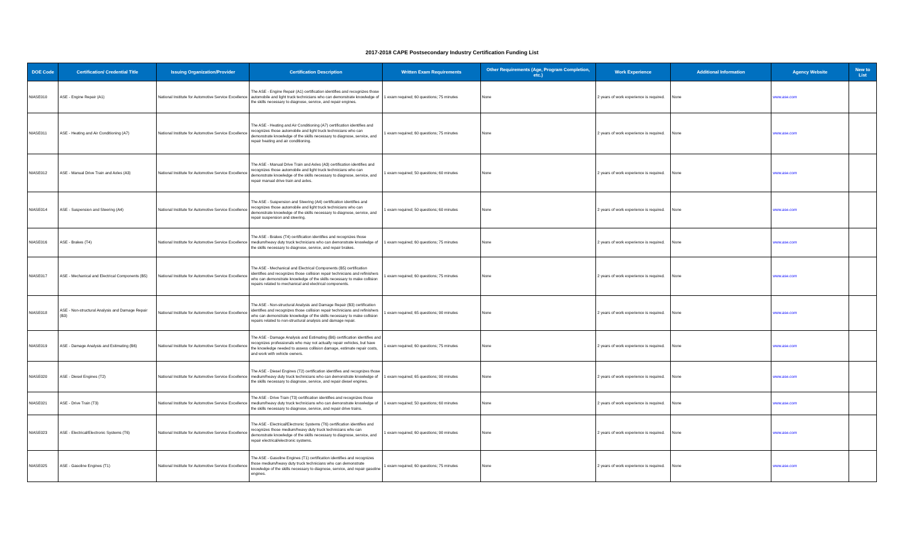2017-2018 CAPE Postsecondary Industry Certification Funding List
| DOE Code | Certification/ Credential Title | Issuing Organization/Provider | Certification Description | Written Exam Requirements | Other Requirements (Age, Program Completion, etc.) | Work Experience | Additional Information | Agency Website | New to List |
| --- | --- | --- | --- | --- | --- | --- | --- | --- | --- |
| NIASE010 | ASE - Engine Repair (A1) | National Institute for Automotive Service Excellence | The ASE - Engine Repair (A1) certification identifies and recognizes those automobile and light truck technicians who can demonstrate knowledge of the skills necessary to diagnose, service, and repair engines. | 1 exam required; 60 questions; 75 minutes | None | 2 years of work experience is required. | None | www.ase.com | |
| NIASE011 | ASE - Heating and Air Conditioning (A7) | National Institute for Automotive Service Excellence | The ASE - Heating and Air Conditioning (A7) certification identifies and recognizes those automobile and light truck technicians who can demonstrate knowledge of the skills necessary to diagnose, service, and repair heating and air conditioning. | 1 exam required; 60 questions; 75 minutes | None | 2 years of work experience is required. | None | www.ase.com | |
| NIASE012 | ASE - Manual Drive Train and Axles (A3) | National Institute for Automotive Service Excellence | The ASE - Manual Drive Train and Axles (A3) certification identifies and recognizes those automobile and light truck technicians who can demonstrate knowledge of the skills necessary to diagnose, service, and repair manual drive train and axles. | 1 exam required; 50 questions; 60 minutes | None | 2 years of work experience is required. | None | www.ase.com | |
| NIASE014 | ASE - Suspension and Steering (A4) | National Institute for Automotive Service Excellence | The ASE - Suspension and Steering (A4) certification identifies and recognizes those automobile and light truck technicians who can demonstrate knowledge of the skills necessary to diagnose, service, and repair suspension and steering. | 1 exam required; 50 questions; 60 minutes | None | 2 years of work experience is required. | None | www.ase.com | |
| NIASE016 | ASE - Brakes (T4) | National Institute for Automotive Service Excellence | The ASE - Brakes (T4) certification identifies and recognizes those medium/heavy duty truck technicians who can demonstrate knowledge of the skills necessary to diagnose, service, and repair brakes. | 1 exam required; 60 questions; 75 minutes | None | 2 years of work experience is required. | None | www.ase.com | |
| NIASE017 | ASE - Mechanical and Electrical Components (B5) | National Institute for Automotive Service Excellence | The ASE - Mechanical and Electrical Components (B5) certification identifies and recognizes those collision repair technicians and refinishers who can demonstrate knowledge of the skills necessary to make collision repairs related to mechanical and electrical components. | 1 exam required; 60 questions; 75 minutes | None | 2 years of work experience is required. | None | www.ase.com | |
| NIASE018 | ASE - Non-structural Analysis and Damage Repair (B3) | National Institute for Automotive Service Excellence | The ASE - Non-structural Analysis and Damage Repair (B3) certification identifies and recognizes those collision repair technicians and refinishers who can demonstrate knowledge of the skills necessary to make collision repairs related to non-structural analysis and damage repair. | 1 exam required; 65 questions; 90 minutes | None | 2 years of work experience is required. | None | www.ase.com | |
| NIASE019 | ASE - Damage Analysis and Estimating (B6) | National Institute for Automotive Service Excellence | The ASE - Damage Analysis and Estimating (B6) certification identifies and recognizes professionals who may not actually repair vehicles, but have the knowledge needed to assess collision damage, estimate repair costs, and work with vehicle owners. | 1 exam required; 60 questions; 75 minutes | None | 2 years of work experience is required. | None | www.ase.com | |
| NIASE020 | ASE - Diesel Engines (T2) | National Institute for Automotive Service Excellence | The ASE - Diesel Engines (T2) certification identifies and recognizes those medium/heavy duty truck technicians who can demonstrate knowledge of the skills necessary to diagnose, service, and repair diesel engines. | 1 exam required; 65 questions; 90 minutes | None | 2 years of work experience is required. | None | www.ase.com | |
| NIASE021 | ASE - Drive Train (T3) | National Institute for Automotive Service Excellence | The ASE - Drive Train (T3) certification identifies and recognizes those medium/heavy duty truck technicians who can demonstrate knowledge of the skills necessary to diagnose, service, and repair drive trains. | 1 exam required; 50 questions; 60 minutes | None | 2 years of work experience is required. | None | www.ase.com | |
| NIASE023 | ASE - Electrical/Electronic Systems (T6) | National Institute for Automotive Service Excellence | The ASE - Electrical/Electronic Systems (T6) certification identifies and recognizes those medium/heavy duty truck technicians who can demonstrate knowledge of the skills necessary to diagnose, service, and repair electrical/electronic systems. | 1 exam required; 60 questions; 90 minutes | None | 2 years of work experience is required. | None | www.ase.com | |
| NIASE025 | ASE - Gasoline Engines (T1) | National Institute for Automotive Service Excellence | The ASE - Gasoline Engines (T1) certification identifies and recognizes those medium/heavy duty truck technicians who can demonstrate knowledge of the skills necessary to diagnose, service, and repair gasoline engines. | 1 exam required; 60 questions; 75 minutes | None | 2 years of work experience is required. | None | www.ase.com | |